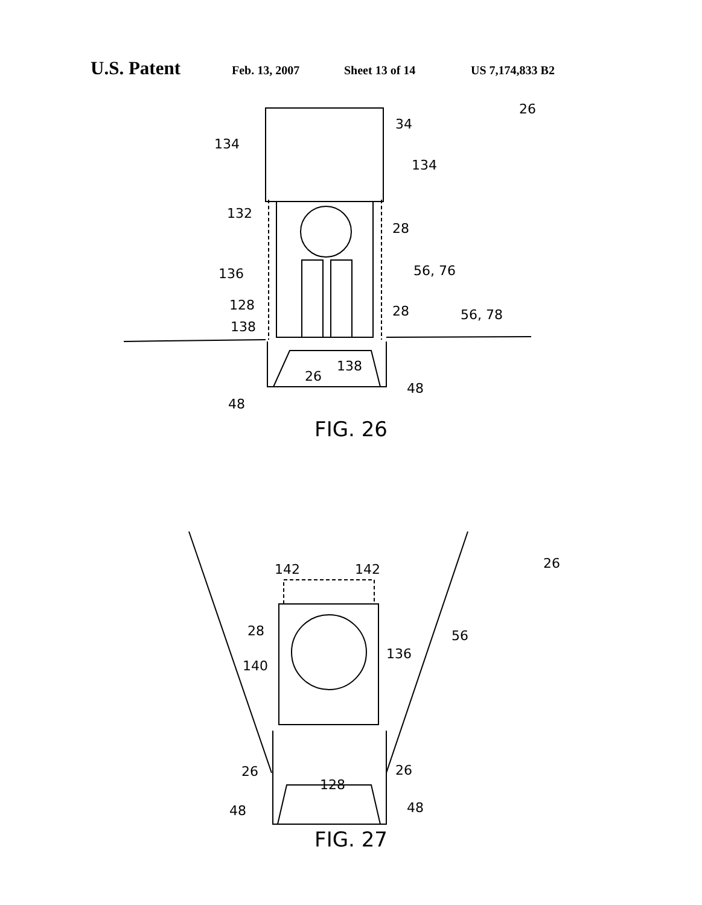U.S. Patent Feb. 13, 2007 Sheet 13 of 14 US 7,174,833 B2
26
34
134
134
132
28
136
56, 76
128
28
56, 78
138
138
26
48
48
FIG. 26
26
142
142
28
56
140
136
26
26
128
48
48
FIG. 27